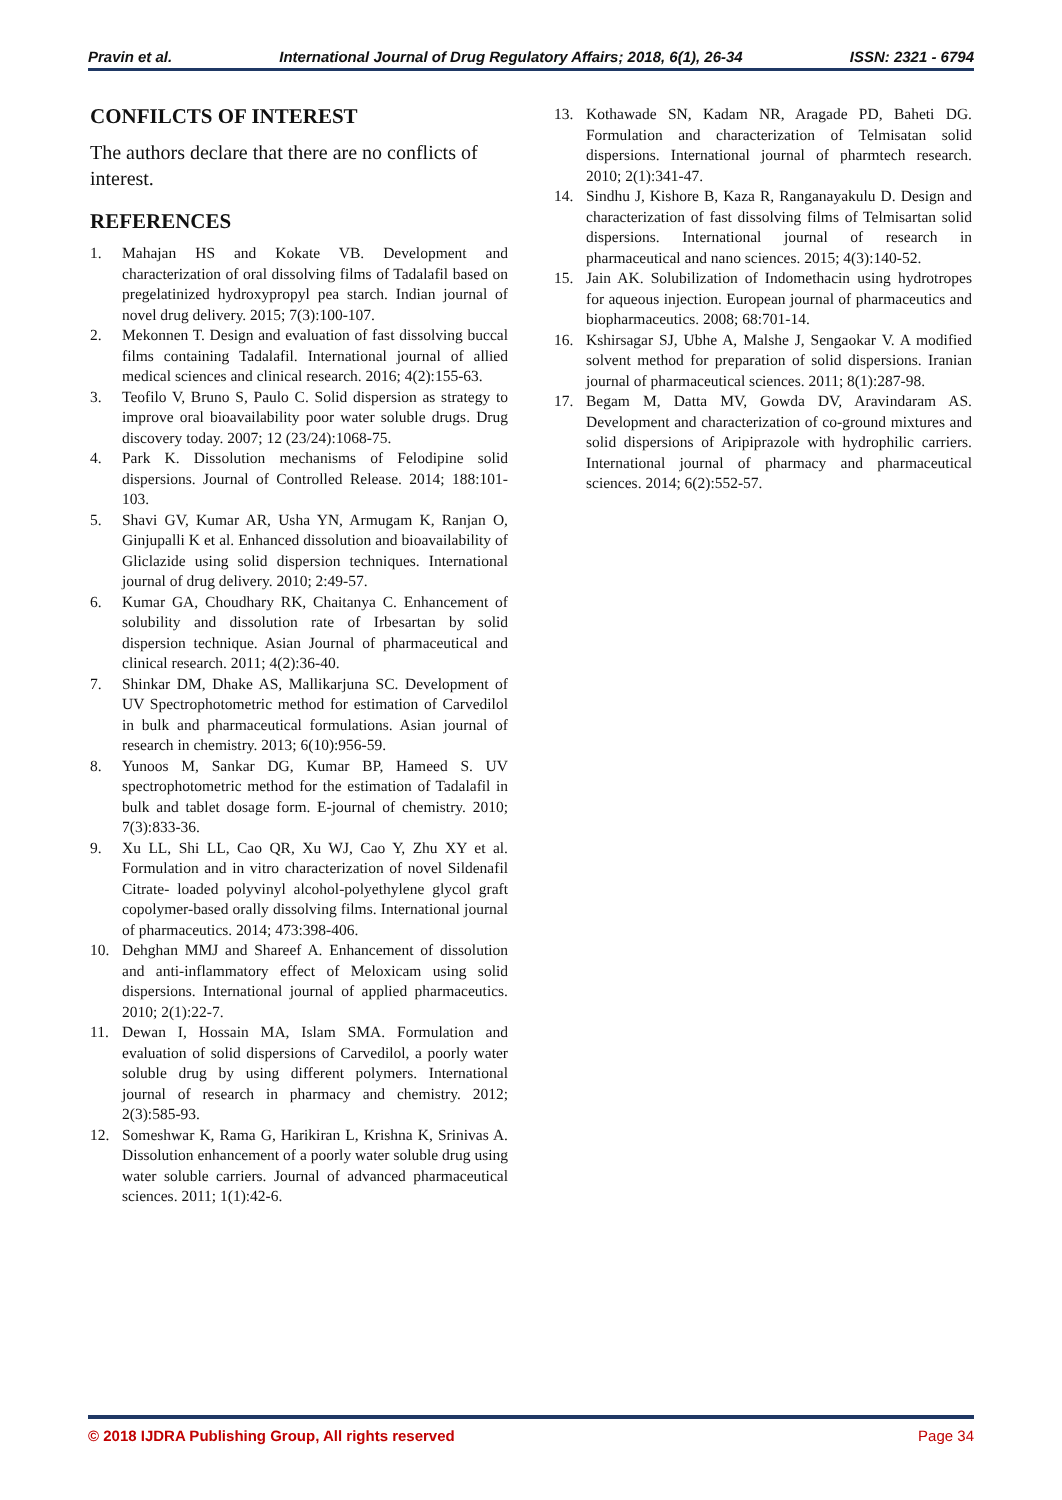Pravin et al. International Journal of Drug Regulatory Affairs; 2018, 6(1), 26-34 ISSN: 2321 - 6794
CONFILCTS OF INTEREST
The authors declare that there are no conflicts of interest.
REFERENCES
1. Mahajan HS and Kokate VB. Development and characterization of oral dissolving films of Tadalafil based on pregelatinized hydroxypropyl pea starch. Indian journal of novel drug delivery. 2015; 7(3):100-107.
2. Mekonnen T. Design and evaluation of fast dissolving buccal films containing Tadalafil. International journal of allied medical sciences and clinical research. 2016; 4(2):155-63.
3. Teofilo V, Bruno S, Paulo C. Solid dispersion as strategy to improve oral bioavailability poor water soluble drugs. Drug discovery today. 2007; 12 (23/24):1068-75.
4. Park K. Dissolution mechanisms of Felodipine solid dispersions. Journal of Controlled Release. 2014; 188:101-103.
5. Shavi GV, Kumar AR, Usha YN, Armugam K, Ranjan O, Ginjupalli K et al. Enhanced dissolution and bioavailability of Gliclazide using solid dispersion techniques. International journal of drug delivery. 2010; 2:49-57.
6. Kumar GA, Choudhary RK, Chaitanya C. Enhancement of solubility and dissolution rate of Irbesartan by solid dispersion technique. Asian Journal of pharmaceutical and clinical research. 2011; 4(2):36-40.
7. Shinkar DM, Dhake AS, Mallikarjuna SC. Development of UV Spectrophotometric method for estimation of Carvedilol in bulk and pharmaceutical formulations. Asian journal of research in chemistry. 2013; 6(10):956-59.
8. Yunoos M, Sankar DG, Kumar BP, Hameed S. UV spectrophotometric method for the estimation of Tadalafil in bulk and tablet dosage form. E-journal of chemistry. 2010; 7(3):833-36.
9. Xu LL, Shi LL, Cao QR, Xu WJ, Cao Y, Zhu XY et al. Formulation and in vitro characterization of novel Sildenafil Citrate- loaded polyvinyl alcohol-polyethylene glycol graft copolymer-based orally dissolving films. International journal of pharmaceutics. 2014; 473:398-406.
10. Dehghan MMJ and Shareef A. Enhancement of dissolution and anti-inflammatory effect of Meloxicam using solid dispersions. International journal of applied pharmaceutics. 2010; 2(1):22-7.
11. Dewan I, Hossain MA, Islam SMA. Formulation and evaluation of solid dispersions of Carvedilol, a poorly water soluble drug by using different polymers. International journal of research in pharmacy and chemistry. 2012; 2(3):585-93.
12. Someshwar K, Rama G, Harikiran L, Krishna K, Srinivas A. Dissolution enhancement of a poorly water soluble drug using water soluble carriers. Journal of advanced pharmaceutical sciences. 2011; 1(1):42-6.
13. Kothawade SN, Kadam NR, Aragade PD, Baheti DG. Formulation and characterization of Telmisatan solid dispersions. International journal of pharmtech research. 2010; 2(1):341-47.
14. Sindhu J, Kishore B, Kaza R, Ranganayakulu D. Design and characterization of fast dissolving films of Telmisartan solid dispersions. International journal of research in pharmaceutical and nano sciences. 2015; 4(3):140-52.
15. Jain AK. Solubilization of Indomethacin using hydrotropes for aqueous injection. European journal of pharmaceutics and biopharmaceutics. 2008; 68:701-14.
16. Kshirsagar SJ, Ubhe A, Malshe J, Sengaokar V. A modified solvent method for preparation of solid dispersions. Iranian journal of pharmaceutical sciences. 2011; 8(1):287-98.
17. Begam M, Datta MV, Gowda DV, Aravindaram AS. Development and characterization of co-ground mixtures and solid dispersions of Aripiprazole with hydrophilic carriers. International journal of pharmacy and pharmaceutical sciences. 2014; 6(2):552-57.
© 2018 IJDRA Publishing Group, All rights reserved Page 34